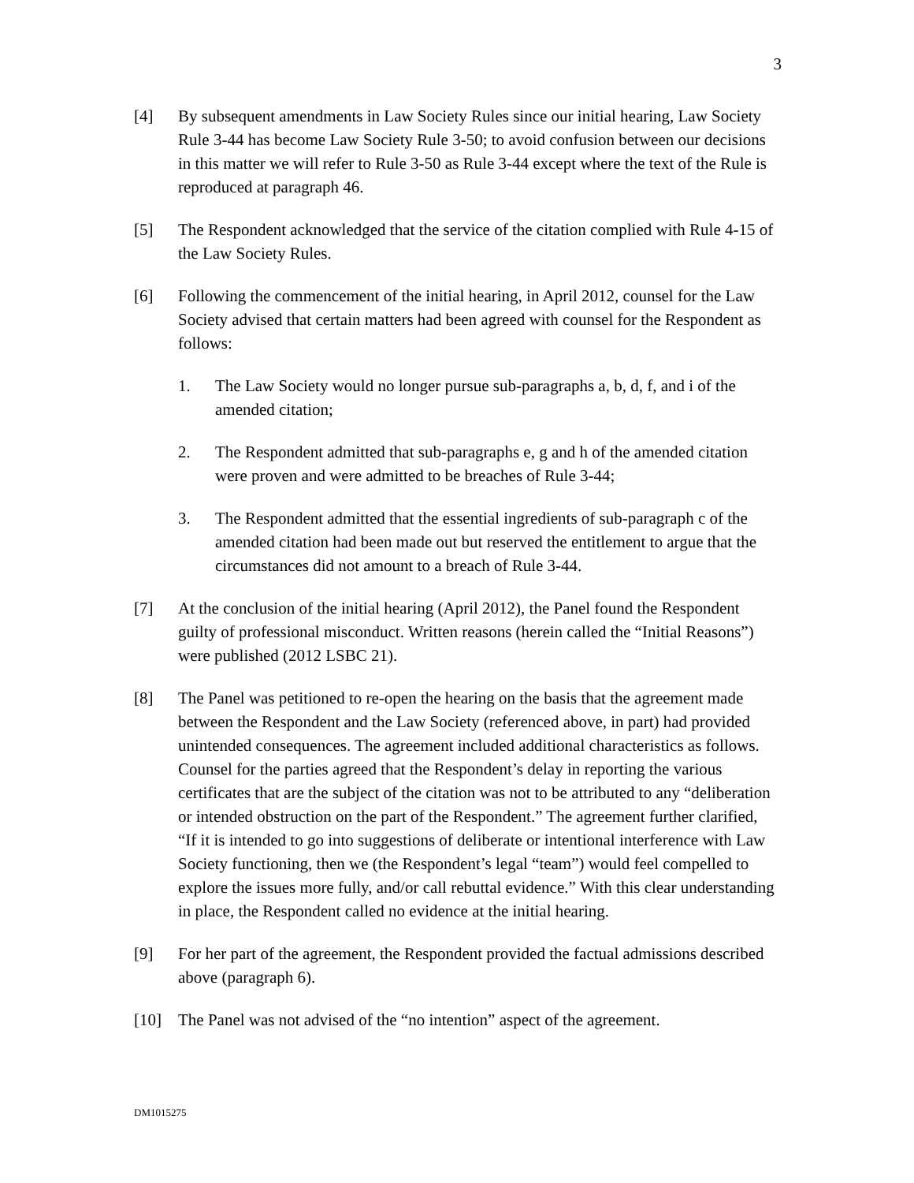3
[4] By subsequent amendments in Law Society Rules since our initial hearing, Law Society Rule 3-44 has become Law Society Rule 3-50; to avoid confusion between our decisions in this matter we will refer to Rule 3-50 as Rule 3-44 except where the text of the Rule is reproduced at paragraph 46.
[5] The Respondent acknowledged that the service of the citation complied with Rule 4-15 of the Law Society Rules.
[6] Following the commencement of the initial hearing, in April 2012, counsel for the Law Society advised that certain matters had been agreed with counsel for the Respondent as follows:
1. The Law Society would no longer pursue sub-paragraphs a, b, d, f, and i of the amended citation;
2. The Respondent admitted that sub-paragraphs e, g and h of the amended citation were proven and were admitted to be breaches of Rule 3-44;
3. The Respondent admitted that the essential ingredients of sub-paragraph c of the amended citation had been made out but reserved the entitlement to argue that the circumstances did not amount to a breach of Rule 3-44.
[7] At the conclusion of the initial hearing (April 2012), the Panel found the Respondent guilty of professional misconduct. Written reasons (herein called the “Initial Reasons”) were published (2012 LSBC 21).
[8] The Panel was petitioned to re-open the hearing on the basis that the agreement made between the Respondent and the Law Society (referenced above, in part) had provided unintended consequences. The agreement included additional characteristics as follows. Counsel for the parties agreed that the Respondent’s delay in reporting the various certificates that are the subject of the citation was not to be attributed to any “deliberation or intended obstruction on the part of the Respondent.” The agreement further clarified, “If it is intended to go into suggestions of deliberate or intentional interference with Law Society functioning, then we (the Respondent’s legal “team”) would feel compelled to explore the issues more fully, and/or call rebuttal evidence.” With this clear understanding in place, the Respondent called no evidence at the initial hearing.
[9] For her part of the agreement, the Respondent provided the factual admissions described above (paragraph 6).
[10] The Panel was not advised of the “no intention” aspect of the agreement.
DM1015275